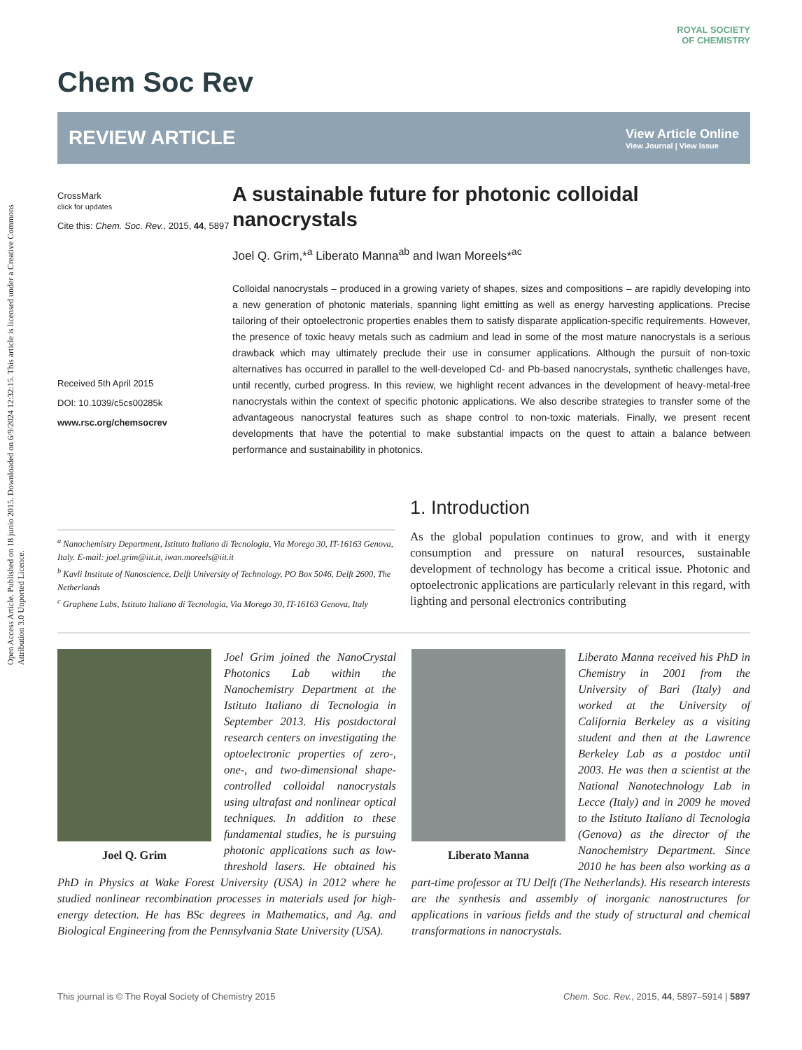Open Access Article. Published on 18 junio 2015. Downloaded on 6/9/2024 12:32:15. This article is licensed under a Creative Commons Attribution 3.0 Unported Licence.
Chem Soc Rev
ROYAL SOCIETY
OF CHEMISTRY
REVIEW ARTICLE
View Article Online
View Journal | View Issue
CrossMark
click for updates
Cite this: Chem. Soc. Rev., 2015, 44, 5897
Received 5th April 2015
DOI: 10.1039/c5cs00285k
www.rsc.org/chemsocrev
A sustainable future for photonic colloidal nanocrystals
Joel Q. Grim,*<sup>a</sup> Liberato Manna<sup>ab</sup> and Iwan Moreels*<sup>ac</sup>
Colloidal nanocrystals – produced in a growing variety of shapes, sizes and compositions – are rapidly developing into a new generation of photonic materials, spanning light emitting as well as energy harvesting applications. Precise tailoring of their optoelectronic properties enables them to satisfy disparate application-specific requirements. However, the presence of toxic heavy metals such as cadmium and lead in some of the most mature nanocrystals is a serious drawback which may ultimately preclude their use in consumer applications. Although the pursuit of non-toxic alternatives has occurred in parallel to the well-developed Cd- and Pb-based nanocrystals, synthetic challenges have, until recently, curbed progress. In this review, we highlight recent advances in the development of heavy-metal-free nanocrystals within the context of specific photonic applications. We also describe strategies to transfer some of the advantageous nanocrystal features such as shape control to non-toxic materials. Finally, we present recent developments that have the potential to make substantial impacts on the quest to attain a balance between performance and sustainability in photonics.
<sup>a</sup> Nanochemistry Department, Istituto Italiano di Tecnologia, Via Morego 30, IT-16163 Genova, Italy. E-mail: joel.grim@iit.it, iwan.moreels@iit.it
<sup>b</sup> Kavli Institute of Nanoscience, Delft University of Technology, PO Box 5046, Delft 2600, The Netherlands
<sup>c</sup> Graphene Labs, Istituto Italiano di Tecnologia, Via Morego 30, IT-16163 Genova, Italy
1. Introduction
As the global population continues to grow, and with it energy consumption and pressure on natural resources, sustainable development of technology has become a critical issue. Photonic and optoelectronic applications are particularly relevant in this regard, with lighting and personal electronics contributing
Joel Q. Grim
Joel Grim joined the NanoCrystal Photonics Lab within the Nanochemistry Department at the Istituto Italiano di Tecnologia in September 2013. His postdoctoral research centers on investigating the optoelectronic properties of zero-, one-, and two-dimensional shape-controlled colloidal nanocrystals using ultrafast and nonlinear optical techniques. In addition to these fundamental studies, he is pursuing photonic applications such as low-threshold lasers. He obtained his PhD in Physics at Wake Forest University (USA) in 2012 where he studied nonlinear recombination processes in materials used for high-energy detection. He has BSc degrees in Mathematics, and Ag. and Biological Engineering from the Pennsylvania State University (USA).
Liberato Manna
Liberato Manna received his PhD in Chemistry in 2001 from the University of Bari (Italy) and worked at the University of California Berkeley as a visiting student and then at the Lawrence Berkeley Lab as a postdoc until 2003. He was then a scientist at the National Nanotechnology Lab in Lecce (Italy) and in 2009 he moved to the Istituto Italiano di Tecnologia (Genova) as the director of the Nanochemistry Department. Since 2010 he has been also working as a part-time professor at TU Delft (The Netherlands). His research interests are the synthesis and assembly of inorganic nanostructures for applications in various fields and the study of structural and chemical transformations in nanocrystals.
This journal is © The Royal Society of Chemistry 2015 Chem. Soc. Rev., 2015, 44, 5897–5914 | 5897